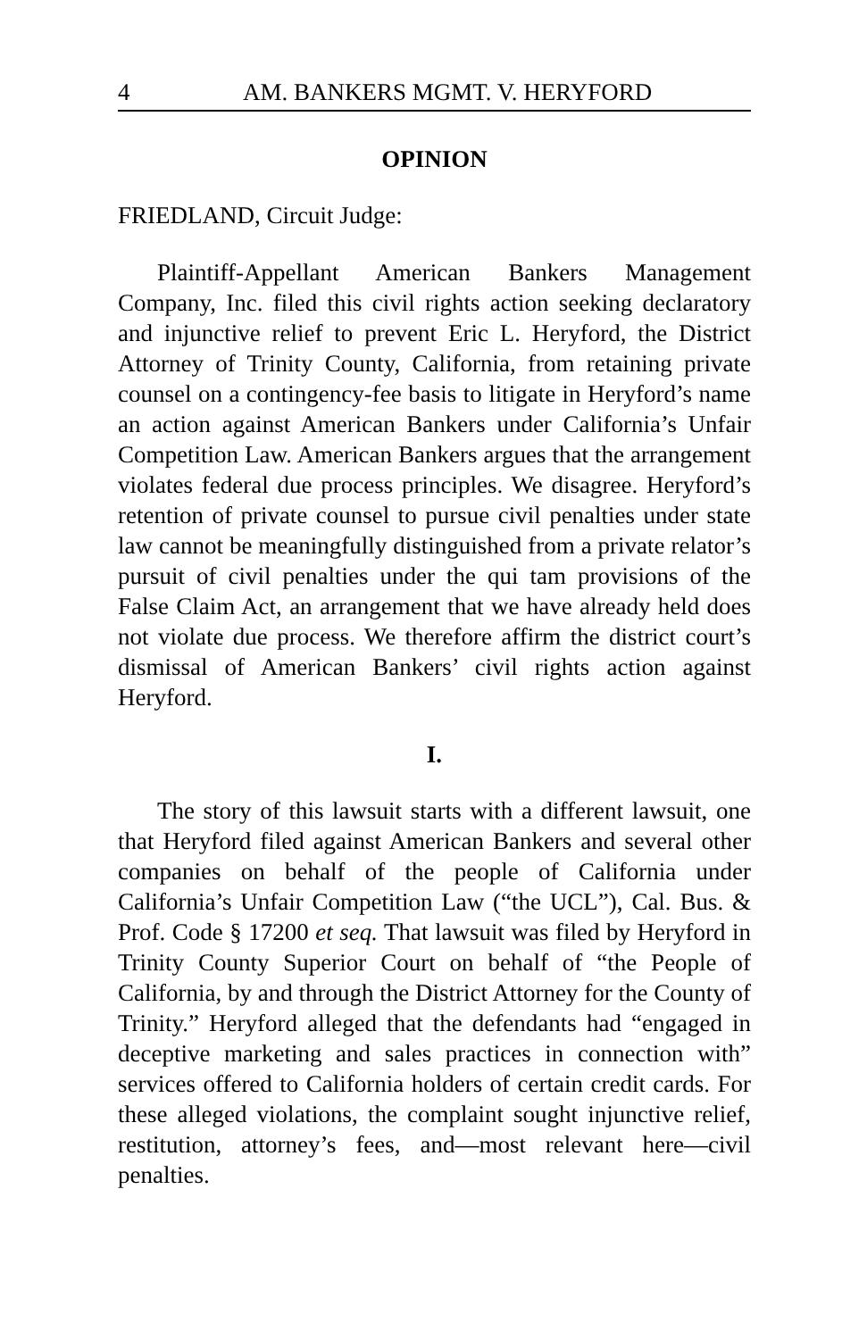4 AM. BANKERS MGMT. V. HERYFORD
OPINION
FRIEDLAND, Circuit Judge:
Plaintiff-Appellant American Bankers Management Company, Inc. filed this civil rights action seeking declaratory and injunctive relief to prevent Eric L. Heryford, the District Attorney of Trinity County, California, from retaining private counsel on a contingency-fee basis to litigate in Heryford’s name an action against American Bankers under California’s Unfair Competition Law. American Bankers argues that the arrangement violates federal due process principles. We disagree. Heryford’s retention of private counsel to pursue civil penalties under state law cannot be meaningfully distinguished from a private relator’s pursuit of civil penalties under the qui tam provisions of the False Claim Act, an arrangement that we have already held does not violate due process. We therefore affirm the district court’s dismissal of American Bankers’ civil rights action against Heryford.
I.
The story of this lawsuit starts with a different lawsuit, one that Heryford filed against American Bankers and several other companies on behalf of the people of California under California’s Unfair Competition Law (“the UCL”), Cal. Bus. & Prof. Code § 17200 et seq. That lawsuit was filed by Heryford in Trinity County Superior Court on behalf of “the People of California, by and through the District Attorney for the County of Trinity.” Heryford alleged that the defendants had “engaged in deceptive marketing and sales practices in connection with” services offered to California holders of certain credit cards. For these alleged violations, the complaint sought injunctive relief, restitution, attorney’s fees, and—most relevant here—civil penalties.